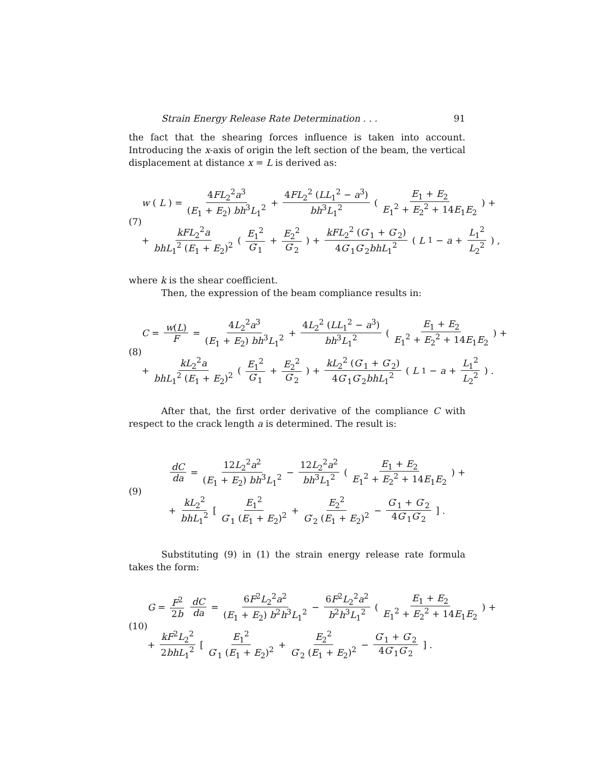Strain Energy Release Rate Determination . . . 91
the fact that the shearing forces influence is taken into account. Introducing the x-axis of origin the left section of the beam, the vertical displacement at distance x = L is derived as:
(7)
w (L) = 4FL<sub>2</sub><sup>2</sup>a<sup>3</sup> (E<sub>1</sub> + E<sub>2</sub>) bh<sup>3</sup>L<sub>1</sub><sup>2</sup> + 4FL<sub>2</sub><sup>2</sup> (LL<sub>1</sub><sup>2</sup> − a<sup>3</sup>) bh<sup>3</sup>L<sub>1</sub><sup>2</sup> ( E<sub>1</sub> + E<sub>2</sub> E<sub>1</sub><sup>2</sup> + E<sub>2</sub><sup>2</sup> + 14E<sub>1</sub>E<sub>2</sub> ) +
+ kFL<sub>2</sub><sup>2</sup>a bhL<sub>1</sub><sup>2</sup> (E<sub>1</sub> + E<sub>2</sub>)<sup>2</sup> ( E<sub>1</sub><sup>2</sup> G′<sub>1</sub> + E<sub>2</sub><sup>2</sup> G′<sub>2</sub> ) + kFL<sub>2</sub><sup>2</sup> (G′<sub>1</sub> + G′<sub>2</sub>) 4G′<sub>1</sub>G′<sub>2</sub>bhL<sub>1</sub><sup>2</sup> ( L<sub>1</sub> − a + L<sub>1</sub><sup>2</sup> L<sub>2</sub><sup>2</sup> ) ,
where k is the shear coefficient.
Then, the expression of the beam compliance results in:
(8)
C = w(L) F = 4L<sub>2</sub><sup>2</sup>a<sup>3</sup> (E<sub>1</sub> + E<sub>2</sub>) bh<sup>3</sup>L<sub>1</sub><sup>2</sup> + 4L<sub>2</sub><sup>2</sup> (LL<sub>1</sub><sup>2</sup> − a<sup>3</sup>) bh<sup>3</sup>L<sub>1</sub><sup>2</sup> ( E<sub>1</sub> + E<sub>2</sub> E<sub>1</sub><sup>2</sup> + E<sub>2</sub><sup>2</sup> + 14E<sub>1</sub>E<sub>2</sub> ) +
+ kL<sub>2</sub><sup>2</sup>a bhL<sub>1</sub><sup>2</sup> (E<sub>1</sub> + E<sub>2</sub>)<sup>2</sup> ( E<sub>1</sub><sup>2</sup> G′<sub>1</sub> + E<sub>2</sub><sup>2</sup> G′<sub>2</sub> ) + kL<sub>2</sub><sup>2</sup> (G′<sub>1</sub> + G′<sub>2</sub>) 4G′<sub>1</sub>G′<sub>2</sub>bhL<sub>1</sub><sup>2</sup> ( L<sub>1</sub> − a + L<sub>1</sub><sup>2</sup> L<sub>2</sub><sup>2</sup> ) .
After that, the first order derivative of the compliance C with respect to the crack length a is determined. The result is:
(9)
dC da = 12L<sub>2</sub><sup>2</sup>a<sup>2</sup> (E<sub>1</sub> + E<sub>2</sub>) bh<sup>3</sup>L<sub>1</sub><sup>2</sup> − 12L<sub>2</sub><sup>2</sup>a<sup>2</sup> bh<sup>3</sup>L<sub>1</sub><sup>2</sup> ( E<sub>1</sub> + E<sub>2</sub> E<sub>1</sub><sup>2</sup> + E<sub>2</sub><sup>2</sup> + 14E<sub>1</sub>E<sub>2</sub> ) +
+ kL<sub>2</sub><sup>2</sup> bhL<sub>1</sub><sup>2</sup> [ E<sub>1</sub><sup>2</sup> G′<sub>1</sub> (E<sub>1</sub> + E<sub>2</sub>)<sup>2</sup> + E<sub>2</sub><sup>2</sup> G′<sub>2</sub> (E<sub>1</sub> + E<sub>2</sub>)<sup>2</sup> − G′<sub>1</sub> + G′<sub>2</sub> 4G′<sub>1</sub>G′<sub>2</sub> ] .
Substituting (9) in (1) the strain energy release rate formula takes the form:
(10)
G = F<sup>2</sup> 2b dC da = 6F<sup>2</sup>L<sub>2</sub><sup>2</sup>a<sup>2</sup> (E<sub>1</sub> + E<sub>2</sub>) b<sup>2</sup>h<sup>3</sup>L<sub>1</sub><sup>2</sup> − 6F<sup>2</sup>L<sub>2</sub><sup>2</sup>a<sup>2</sup> b<sup>2</sup>h<sup>3</sup>L<sub>1</sub><sup>2</sup> ( E<sub>1</sub> + E<sub>2</sub> E<sub>1</sub><sup>2</sup> + E<sub>2</sub><sup>2</sup> + 14E<sub>1</sub>E<sub>2</sub> ) +
+ kF<sup>2</sup>L<sub>2</sub><sup>2</sup> 2bhL<sub>1</sub><sup>2</sup> [ E<sub>1</sub><sup>2</sup> G′<sub>1</sub> (E<sub>1</sub> + E<sub>2</sub>)<sup>2</sup> + E<sub>2</sub><sup>2</sup> G′<sub>2</sub> (E<sub>1</sub> + E<sub>2</sub>)<sup>2</sup> − G′<sub>1</sub> + G′<sub>2</sub> 4G′<sub>1</sub>G′<sub>2</sub> ] .